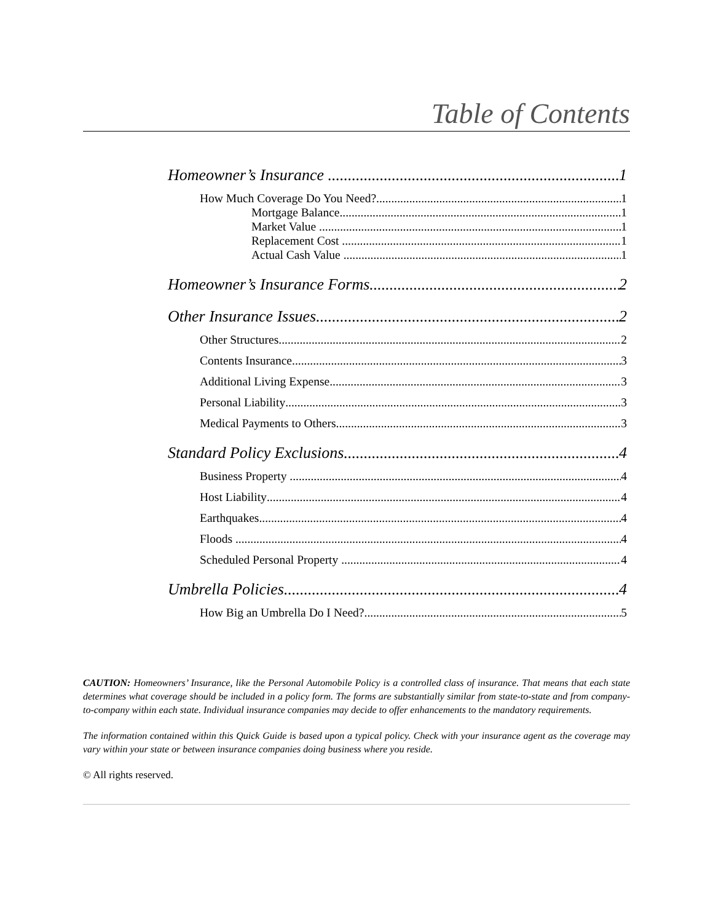Table of Contents
Homeowner’s Insurance 1
How Much Coverage Do You Need? 1
Mortgage Balance 1
Market Value 1
Replacement Cost 1
Actual Cash Value 1
Homeowner’s Insurance Forms 2
Other Insurance Issues 2
Other Structures 2
Contents Insurance 3
Additional Living Expense 3
Personal Liability 3
Medical Payments to Others 3
Standard Policy Exclusions 4
Business Property 4
Host Liability 4
Earthquakes 4
Floods 4
Scheduled Personal Property 4
Umbrella Policies 4
How Big an Umbrella Do I Need? 5
CAUTION: Homeowners’ Insurance, like the Personal Automobile Policy is a controlled class of insurance. That means that each state determines what coverage should be included in a policy form. The forms are substantially similar from state-to-state and from company-to-company within each state. Individual insurance companies may decide to offer enhancements to the mandatory requirements.
The information contained within this Quick Guide is based upon a typical policy. Check with your insurance agent as the coverage may vary within your state or between insurance companies doing business where you reside.
© All rights reserved.